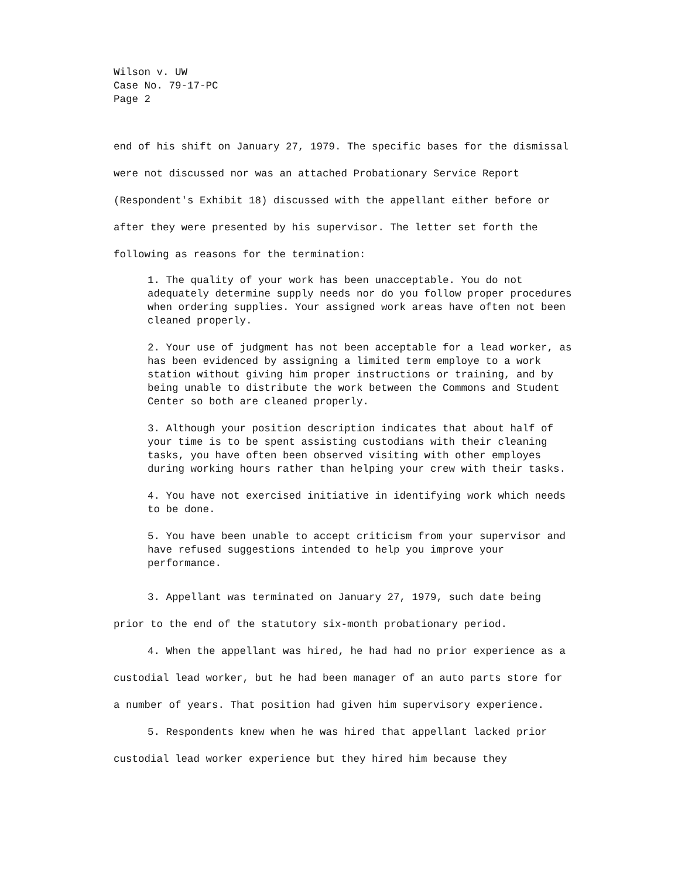Wilson v. UW
Case No. 79-17-PC
Page 2
end of his shift on January 27, 1979. The specific bases for the dismissal were not discussed nor was an attached Probationary Service Report (Respondent's Exhibit 18) discussed with the appellant either before or after they were presented by his supervisor. The letter set forth the following as reasons for the termination:
1. The quality of your work has been unacceptable. You do not adequately determine supply needs nor do you follow proper procedures when ordering supplies. Your assigned work areas have often not been cleaned properly.
2. Your use of judgment has not been acceptable for a lead worker, as has been evidenced by assigning a limited term employe to a work station without giving him proper instructions or training, and by being unable to distribute the work between the Commons and Student Center so both are cleaned properly.
3. Although your position description indicates that about half of your time is to be spent assisting custodians with their cleaning tasks, you have often been observed visiting with other employes during working hours rather than helping your crew with their tasks.
4. You have not exercised initiative in identifying work which needs to be done.
5. You have been unable to accept criticism from your supervisor and have refused suggestions intended to help you improve your performance.
3. Appellant was terminated on January 27, 1979, such date being prior to the end of the statutory six-month probationary period.
4. When the appellant was hired, he had had no prior experience as a custodial lead worker, but he had been manager of an auto parts store for a number of years. That position had given him supervisory experience.
5. Respondents knew when he was hired that appellant lacked prior custodial lead worker experience but they hired him because they